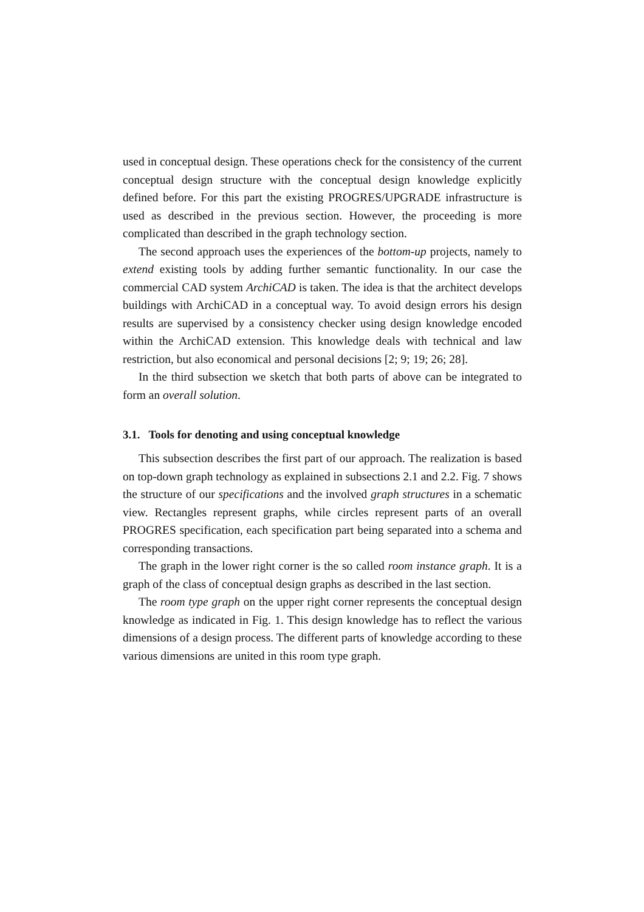used in conceptual design. These operations check for the consistency of the current conceptual design structure with the conceptual design knowledge explicitly defined before. For this part the existing PROGRES/UPGRADE infrastructure is used as described in the previous section. However, the proceeding is more complicated than described in the graph technology section.
The second approach uses the experiences of the bottom-up projects, namely to extend existing tools by adding further semantic functionality. In our case the commercial CAD system ArchiCAD is taken. The idea is that the architect develops buildings with ArchiCAD in a conceptual way. To avoid design errors his design results are supervised by a consistency checker using design knowledge encoded within the ArchiCAD extension. This knowledge deals with technical and law restriction, but also economical and personal decisions [2; 9; 19; 26; 28].
In the third subsection we sketch that both parts of above can be integrated to form an overall solution.
3.1. Tools for denoting and using conceptual knowledge
This subsection describes the first part of our approach. The realization is based on top-down graph technology as explained in subsections 2.1 and 2.2. Fig. 7 shows the structure of our specifications and the involved graph structures in a schematic view. Rectangles represent graphs, while circles represent parts of an overall PROGRES specification, each specification part being separated into a schema and corresponding transactions.
The graph in the lower right corner is the so called room instance graph. It is a graph of the class of conceptual design graphs as described in the last section.
The room type graph on the upper right corner represents the conceptual design knowledge as indicated in Fig. 1. This design knowledge has to reflect the various dimensions of a design process. The different parts of knowledge according to these various dimensions are united in this room type graph.